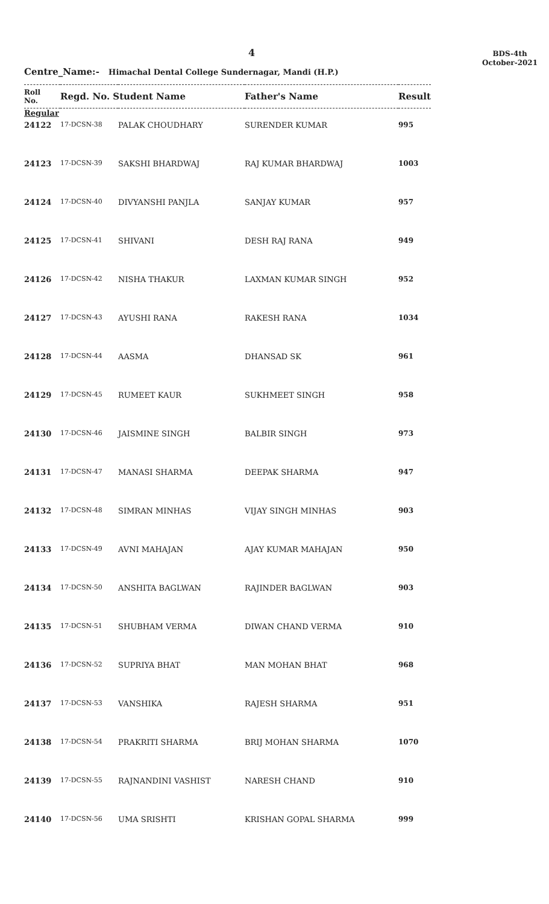4
BDS-4th
October-2021
Centre_Name:- Himachal Dental College Sundernagar, Mandi (H.P.)
| Roll No. | Regd. No. Student Name | | Father's Name | Result |
| --- | --- | --- | --- | --- |
| Regular | | | | |
| 24122 | 17-DCSN-38 | PALAK CHOUDHARY | SURENDER KUMAR | 995 |
| 24123 | 17-DCSN-39 | SAKSHI BHARDWAJ | RAJ KUMAR BHARDWAJ | 1003 |
| 24124 | 17-DCSN-40 | DIVYANSHI PANJLA | SANJAY KUMAR | 957 |
| 24125 | 17-DCSN-41 | SHIVANI | DESH RAJ RANA | 949 |
| 24126 | 17-DCSN-42 | NISHA THAKUR | LAXMAN KUMAR SINGH | 952 |
| 24127 | 17-DCSN-43 | AYUSHI RANA | RAKESH RANA | 1034 |
| 24128 | 17-DCSN-44 | AASMA | DHANSAD SK | 961 |
| 24129 | 17-DCSN-45 | RUMEET KAUR | SUKHMEET SINGH | 958 |
| 24130 | 17-DCSN-46 | JAISMINE SINGH | BALBIR SINGH | 973 |
| 24131 | 17-DCSN-47 | MANASI SHARMA | DEEPAK SHARMA | 947 |
| 24132 | 17-DCSN-48 | SIMRAN MINHAS | VIJAY SINGH MINHAS | 903 |
| 24133 | 17-DCSN-49 | AVNI MAHAJAN | AJAY KUMAR MAHAJAN | 950 |
| 24134 | 17-DCSN-50 | ANSHITA BAGLWAN | RAJINDER BAGLWAN | 903 |
| 24135 | 17-DCSN-51 | SHUBHAM VERMA | DIWAN CHAND VERMA | 910 |
| 24136 | 17-DCSN-52 | SUPRIYA BHAT | MAN MOHAN BHAT | 968 |
| 24137 | 17-DCSN-53 | VANSHIKA | RAJESH SHARMA | 951 |
| 24138 | 17-DCSN-54 | PRAKRITI SHARMA | BRIJ MOHAN SHARMA | 1070 |
| 24139 | 17-DCSN-55 | RAJNANDINI VASHIST | NARESH CHAND | 910 |
| 24140 | 17-DCSN-56 | UMA SRISHTI | KRISHAN GOPAL SHARMA | 999 |